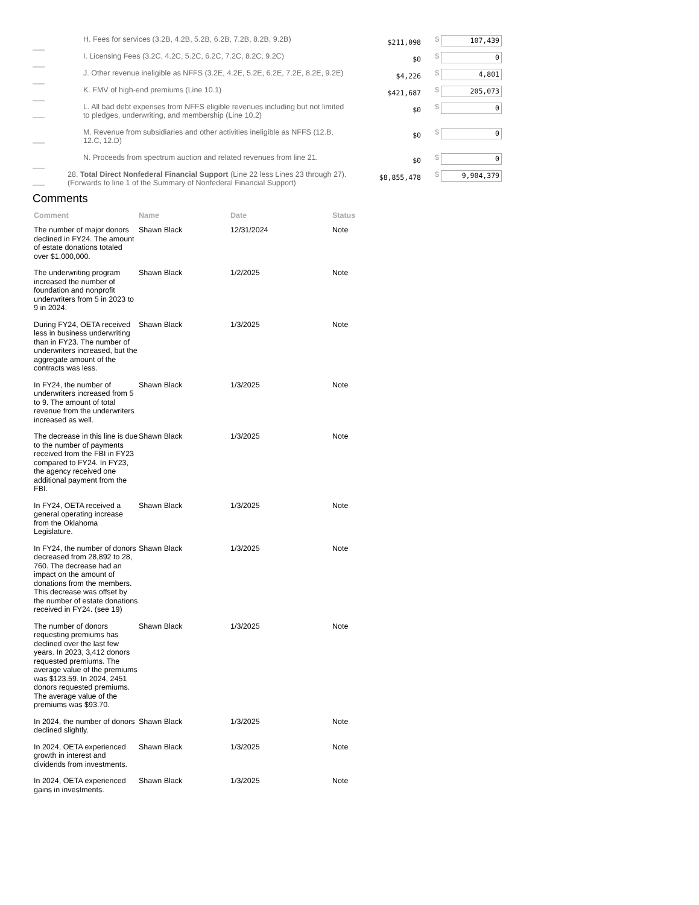| | H. Fees for services (3.2B, 4.2B, 5.2B, 6.2B, 7.2B, 8.2B, 9.2B) | $211,098 | $ | 107,439 |
| | I. Licensing Fees (3.2C, 4.2C, 5.2C, 6.2C, 7.2C, 8.2C, 9.2C) | $0 | $ | 0 |
| | J. Other revenue ineligible as NFFS (3.2E, 4.2E, 5.2E, 6.2E, 7.2E, 8.2E, 9.2E) | $4,226 | $ | 4,801 |
| | K. FMV of high-end premiums (Line 10.1) | $421,687 | $ | 205,073 |
| | L. All bad debt expenses from NFFS eligible revenues including but not limited to pledges, underwriting, and membership (Line 10.2) | $0 | $ | 0 |
| | M. Revenue from subsidiaries and other activities ineligible as NFFS (12.B, 12.C, 12.D) | $0 | $ | 0 |
| | N. Proceeds from spectrum auction and related revenues from line 21. | $0 | $ | 0 |
| | 28. Total Direct Nonfederal Financial Support (Line 22 less Lines 23 through 27). (Forwards to line 1 of the Summary of Nonfederal Financial Support) | $8,855,478 | $ | 9,904,379 |
Comments
| Comment | Name | Date | Status |
| --- | --- | --- | --- |
| The number of major donors declined in FY24. The amount of estate donations totaled over $1,000,000. | Shawn Black | 12/31/2024 | Note |
| The underwriting program increased the number of foundation and nonprofit underwriters from 5 in 2023 to 9 in 2024. | Shawn Black | 1/2/2025 | Note |
| During FY24, OETA received less in business underwriting than in FY23. The number of underwriters increased, but the aggregate amount of the contracts was less. | Shawn Black | 1/3/2025 | Note |
| In FY24, the number of underwriters increased from 5 to 9. The amount of total revenue from the underwriters increased as well. | Shawn Black | 1/3/2025 | Note |
| The decrease in this line is due to the number of payments received from the FBI in FY23 compared to FY24. In FY23, the agency received one additional payment from the FBI. | Shawn Black | 1/3/2025 | Note |
| In FY24, OETA received a general operating increase from the Oklahoma Legislature. | Shawn Black | 1/3/2025 | Note |
| In FY24, the number of donors decreased from 28,892 to 28, 760. The decrease had an impact on the amount of donations from the members. This decrease was offset by the number of estate donations received in FY24. (see 19) | Shawn Black | 1/3/2025 | Note |
| The number of donors requesting premiums has declined over the last few years. In 2023, 3,412 donors requested premiums. The average value of the premiums was $123.59. In 2024, 2451 donors requested premiums. The average value of the premiums was $93.70. | Shawn Black | 1/3/2025 | Note |
| In 2024, the number of donors declined slightly. | Shawn Black | 1/3/2025 | Note |
| In 2024, OETA experienced growth in interest and dividends from investments. | Shawn Black | 1/3/2025 | Note |
| In 2024, OETA experienced gains in investments. | Shawn Black | 1/3/2025 | Note |